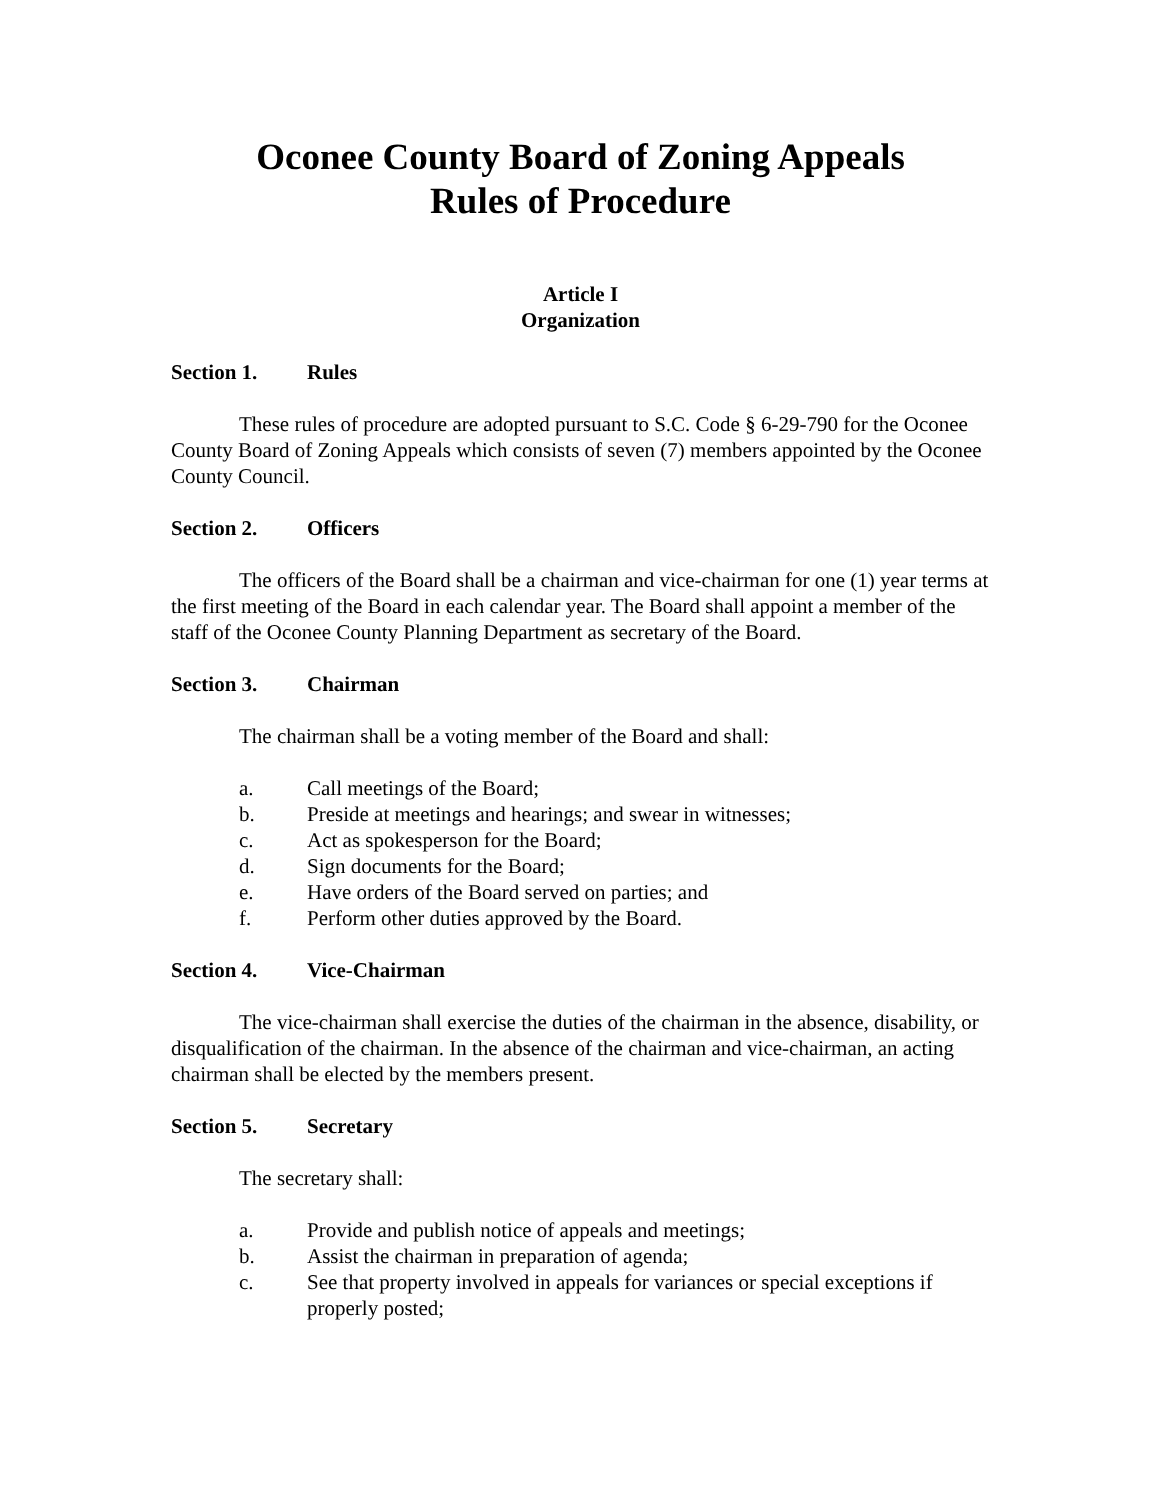Oconee County Board of Zoning Appeals
Rules of Procedure
Article I
Organization
Section 1. Rules
These rules of procedure are adopted pursuant to S.C. Code § 6-29-790 for the Oconee County Board of Zoning Appeals which consists of seven (7) members appointed by the Oconee County Council.
Section 2. Officers
The officers of the Board shall be a chairman and vice-chairman for one (1) year terms at the first meeting of the Board in each calendar year. The Board shall appoint a member of the staff of the Oconee County Planning Department as secretary of the Board.
Section 3. Chairman
The chairman shall be a voting member of the Board and shall:
a. Call meetings of the Board;
b. Preside at meetings and hearings; and swear in witnesses;
c. Act as spokesperson for the Board;
d. Sign documents for the Board;
e. Have orders of the Board served on parties; and
f. Perform other duties approved by the Board.
Section 4. Vice-Chairman
The vice-chairman shall exercise the duties of the chairman in the absence, disability, or disqualification of the chairman. In the absence of the chairman and vice-chairman, an acting chairman shall be elected by the members present.
Section 5. Secretary
The secretary shall:
a. Provide and publish notice of appeals and meetings;
b. Assist the chairman in preparation of agenda;
c. See that property involved in appeals for variances or special exceptions if properly posted;